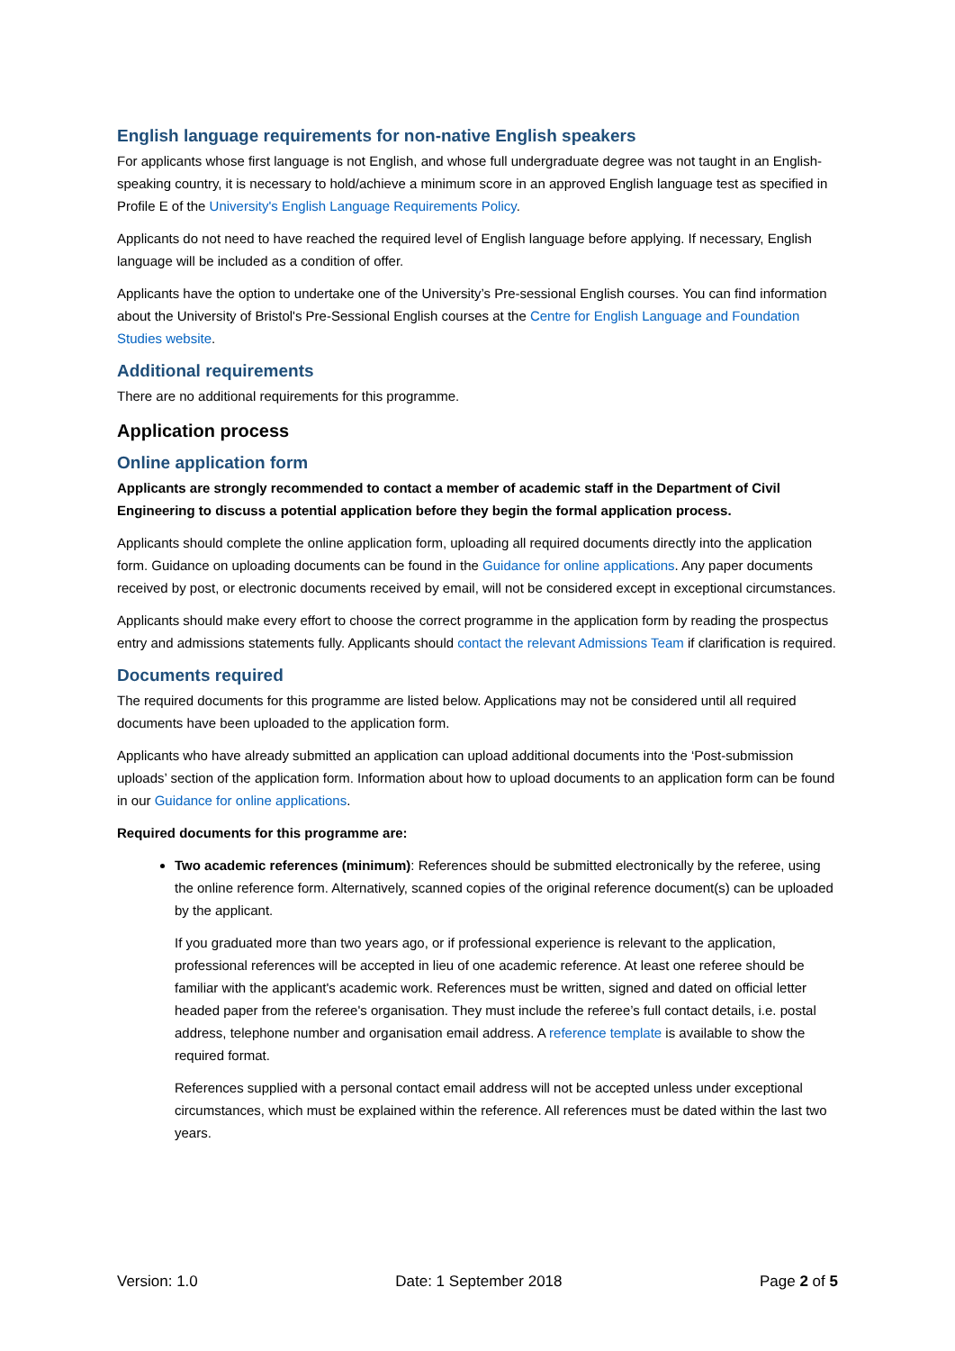English language requirements for non-native English speakers
For applicants whose first language is not English, and whose full undergraduate degree was not taught in an English-speaking country, it is necessary to hold/achieve a minimum score in an approved English language test as specified in Profile E of the University's English Language Requirements Policy.
Applicants do not need to have reached the required level of English language before applying. If necessary, English language will be included as a condition of offer.
Applicants have the option to undertake one of the University’s Pre-sessional English courses. You can find information about the University of Bristol's Pre-Sessional English courses at the Centre for English Language and Foundation Studies website.
Additional requirements
There are no additional requirements for this programme.
Application process
Online application form
Applicants are strongly recommended to contact a member of academic staff in the Department of Civil Engineering to discuss a potential application before they begin the formal application process.
Applicants should complete the online application form, uploading all required documents directly into the application form. Guidance on uploading documents can be found in the Guidance for online applications. Any paper documents received by post, or electronic documents received by email, will not be considered except in exceptional circumstances.
Applicants should make every effort to choose the correct programme in the application form by reading the prospectus entry and admissions statements fully. Applicants should contact the relevant Admissions Team if clarification is required.
Documents required
The required documents for this programme are listed below. Applications may not be considered until all required documents have been uploaded to the application form.
Applicants who have already submitted an application can upload additional documents into the ‘Post-submission uploads’ section of the application form. Information about how to upload documents to an application form can be found in our Guidance for online applications.
Required documents for this programme are:
Two academic references (minimum): References should be submitted electronically by the referee, using the online reference form. Alternatively, scanned copies of the original reference document(s) can be uploaded by the applicant.
If you graduated more than two years ago, or if professional experience is relevant to the application, professional references will be accepted in lieu of one academic reference. At least one referee should be familiar with the applicant's academic work. References must be written, signed and dated on official letter headed paper from the referee's organisation. They must include the referee’s full contact details, i.e. postal address, telephone number and organisation email address. A reference template is available to show the required format.
References supplied with a personal contact email address will not be accepted unless under exceptional circumstances, which must be explained within the reference. All references must be dated within the last two years.
Version: 1.0 Date: 1 September 2018 Page 2 of 5